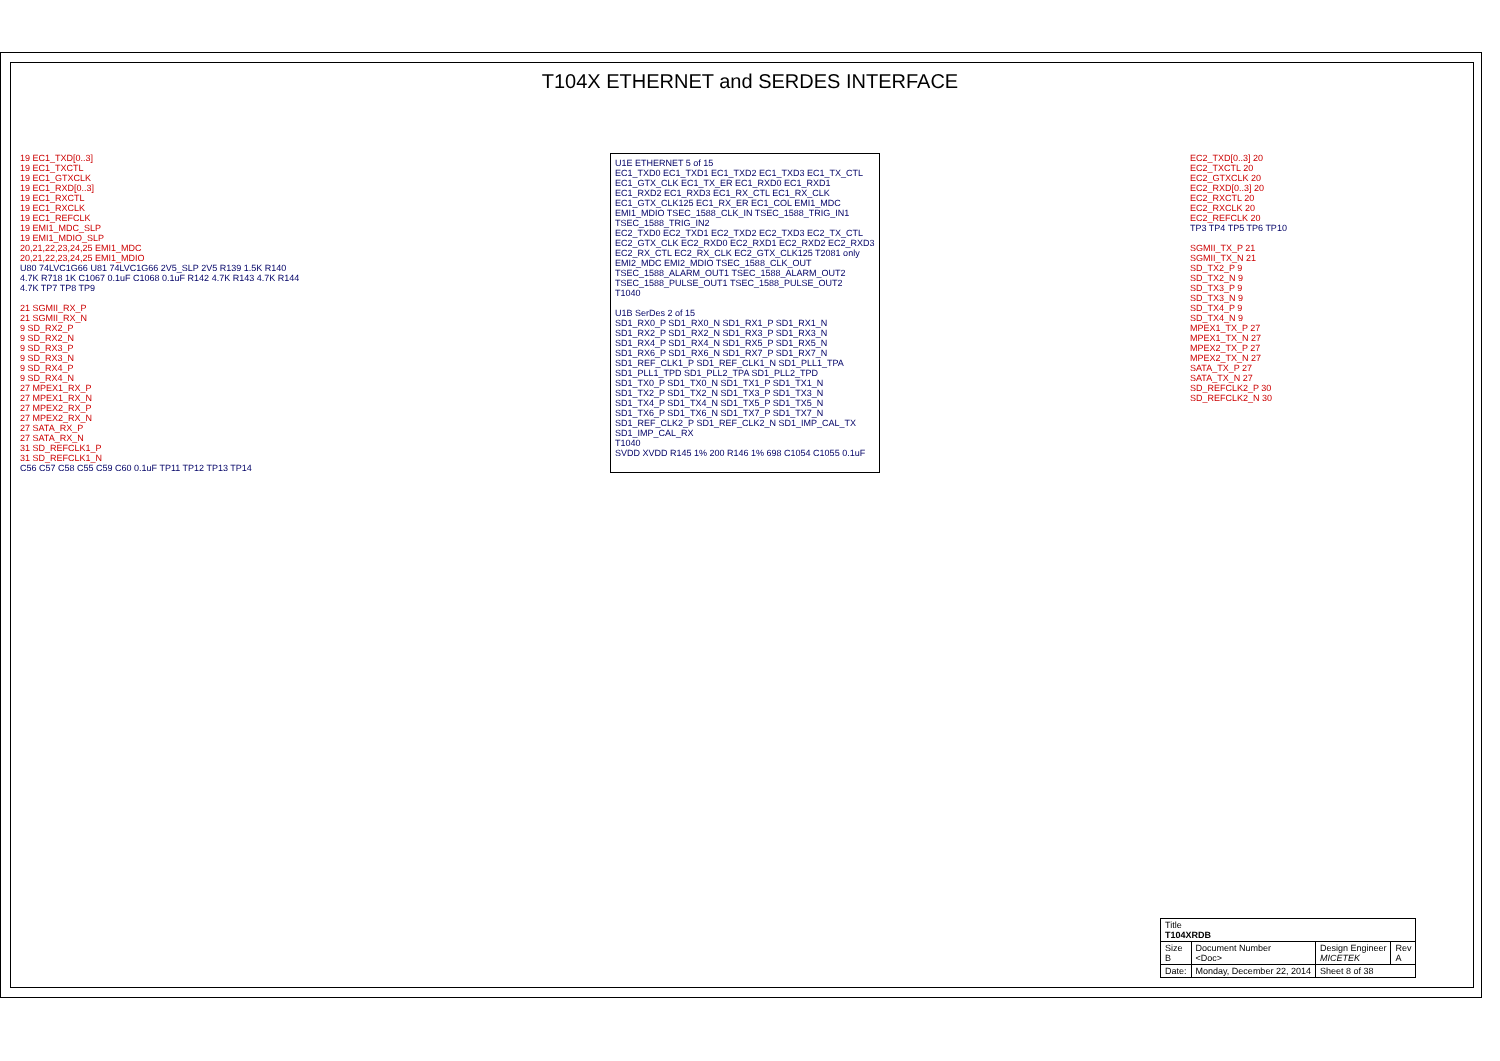T104X ETHERNET and SERDES INTERFACE
19 EC1_TXD[0..3]
19 EC1_TXCTL
19 EC1_GTXCLK
19 EC1_RXD[0..3]
19 EC1_RXCTL
19 EC1_RXCLK
19 EC1_REFCLK
19 EMI1_MDC_SLP
19 EMI1_MDIO_SLP
20,21,22,23,24,25 EMI1_MDC
20,21,22,23,24,25 EMI1_MDIO
U80 74LVC1G66 U81 74LVC1G66 2V5_SLP 2V5 R139 1.5K R140 4.7K R718 1K C1067 0.1uF C1068 0.1uF R142 4.7K R143 4.7K R144 4.7K TP7 TP8 TP9
21 SGMII_RX_P
21 SGMII_RX_N
9 SD_RX2_P
9 SD_RX2_N
9 SD_RX3_P
9 SD_RX3_N
9 SD_RX4_P
9 SD_RX4_N
27 MPEX1_RX_P
27 MPEX1_RX_N
27 MPEX2_RX_P
27 MPEX2_RX_N
27 SATA_RX_P
27 SATA_RX_N
31 SD_REFCLK1_P
31 SD_REFCLK1_N
C56 C57 C58 C55 C59 C60 0.1uF TP11 TP12 TP13 TP14
U1E ETHERNET 5 of 15
EC1_TXD0 EC1_TXD1 EC1_TXD2 EC1_TXD3 EC1_TX_CTL EC1_GTX_CLK EC1_TX_ER EC1_RXD0 EC1_RXD1 EC1_RXD2 EC1_RXD3 EC1_RX_CTL EC1_RX_CLK EC1_GTX_CLK125 EC1_RX_ER EC1_COL EMI1_MDC EMI1_MDIO TSEC_1588_CLK_IN TSEC_1588_TRIG_IN1 TSEC_1588_TRIG_IN2
EC2_TXD0 EC2_TXD1 EC2_TXD2 EC2_TXD3 EC2_TX_CTL EC2_GTX_CLK EC2_RXD0 EC2_RXD1 EC2_RXD2 EC2_RXD3 EC2_RX_CTL EC2_RX_CLK EC2_GTX_CLK125 T2081 only EMI2_MDC EMI2_MDIO TSEC_1588_CLK_OUT TSEC_1588_ALARM_OUT1 TSEC_1588_ALARM_OUT2 TSEC_1588_PULSE_OUT1 TSEC_1588_PULSE_OUT2
T1040
U1B SerDes 2 of 15
SD1_RX0_P SD1_RX0_N SD1_RX1_P SD1_RX1_N SD1_RX2_P SD1_RX2_N SD1_RX3_P SD1_RX3_N SD1_RX4_P SD1_RX4_N SD1_RX5_P SD1_RX5_N SD1_RX6_P SD1_RX6_N SD1_RX7_P SD1_RX7_N SD1_REF_CLK1_P SD1_REF_CLK1_N SD1_PLL1_TPA SD1_PLL1_TPD SD1_PLL2_TPA SD1_PLL2_TPD
SD1_TX0_P SD1_TX0_N SD1_TX1_P SD1_TX1_N SD1_TX2_P SD1_TX2_N SD1_TX3_P SD1_TX3_N SD1_TX4_P SD1_TX4_N SD1_TX5_P SD1_TX5_N SD1_TX6_P SD1_TX6_N SD1_TX7_P SD1_TX7_N SD1_REF_CLK2_P SD1_REF_CLK2_N SD1_IMP_CAL_TX SD1_IMP_CAL_RX
T1040
SVDD XVDD R145 1% 200 R146 1% 698 C1054 C1055 0.1uF
EC2_TXD[0..3] 20
EC2_TXCTL 20
EC2_GTXCLK 20
EC2_RXD[0..3] 20
EC2_RXCTL 20
EC2_RXCLK 20
EC2_REFCLK 20
TP3 TP4 TP5 TP6 TP10
SGMII_TX_P 21
SGMII_TX_N 21
SD_TX2_P 9
SD_TX2_N 9
SD_TX3_P 9
SD_TX3_N 9
SD_TX4_P 9
SD_TX4_N 9
MPEX1_TX_P 27
MPEX1_TX_N 27
MPEX2_TX_P 27
MPEX2_TX_N 27
SATA_TX_P 27
SATA_TX_N 27
SD_REFCLK2_P 30
SD_REFCLK2_N 30
| Title T104XRDB | | | |
| Size B | Document Number <Doc> | Design Engineer MICETEK | Rev A |
| Date: | Monday, December 22, 2014 | Sheet 8 of 38 | |